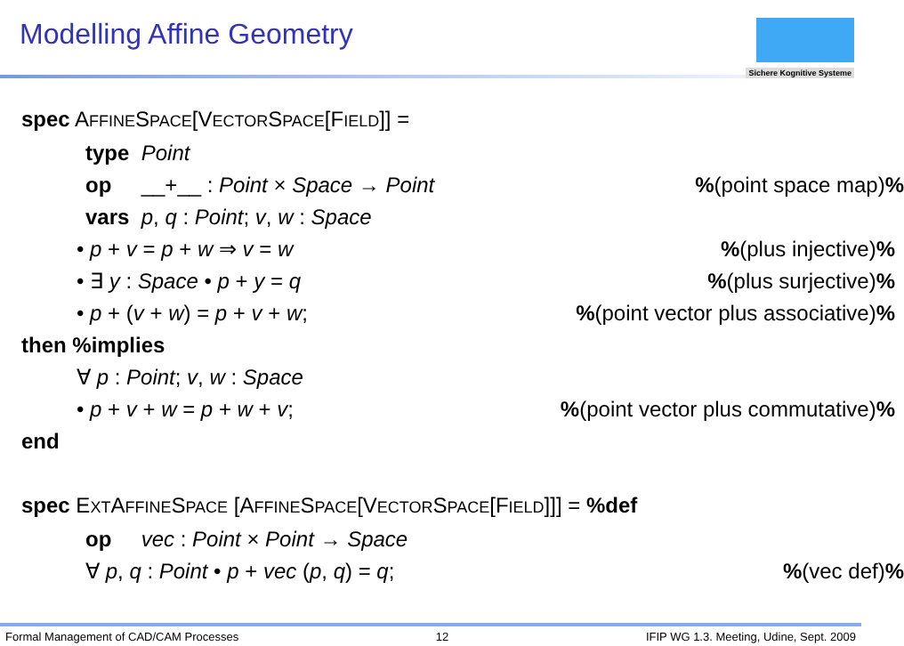Modelling Affine Geometry
Sichere Kognitive Systeme
spec AFFINESPACE[VECTORSPACE[FIELD]] =
type Point
op __+__ : Point × Space → Point%(point space map)%
vars p, q : Point; v, w : Space
• p + v = p + w ⇒ v = w%(plus injective)%
• ∃ y : Space • p + y = q%(plus surjective)%
• p + (v + w) = p + v + w;%(point vector plus associative)%
then %implies
∀ p : Point; v, w : Space
• p + v + w = p + w + v;%(point vector plus commutative)%
end
spec EXTAFFINESPACE [AFFINESPACE[VECTORSPACE[FIELD]]] = %def
op vec : Point × Point → Space
∀ p, q : Point • p + vec (p, q) = q;%(vec def)%
Formal Management of CAD/CAM Processes 12 IFIP WG 1.3. Meeting, Udine, Sept. 2009